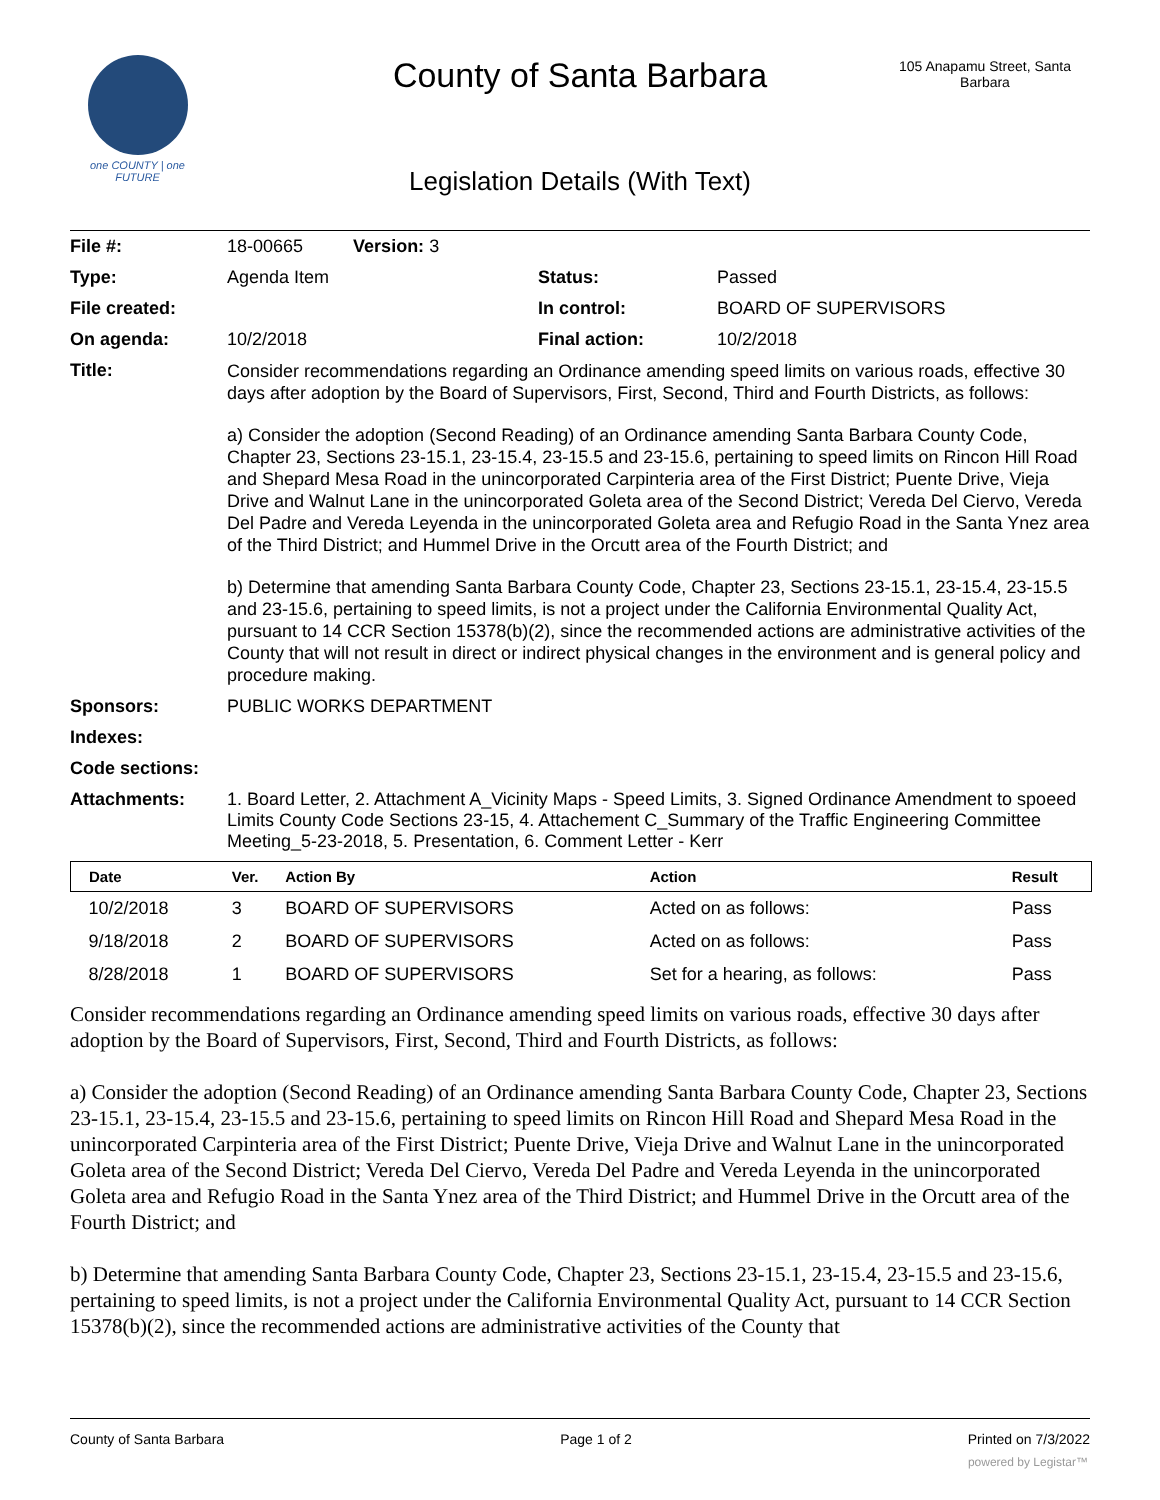one COUNTY | one FUTURE
County of Santa Barbara
105 Anapamu Street, Santa Barbara
Legislation Details (With Text)
| File #: | 18-00665 Version: 3 | | |
| Type: | Agenda Item | Status: | Passed |
| File created: | | In control: | BOARD OF SUPERVISORS |
| On agenda: | 10/2/2018 | Final action: | 10/2/2018 |
| Title: | Consider recommendations regarding an Ordinance amending speed limits on various roads, effective 30 days after adoption by the Board of Supervisors, First, Second, Third and Fourth Districts, as follows: a) Consider the adoption (Second Reading) of an Ordinance amending Santa Barbara County Code, Chapter 23, Sections 23-15.1, 23-15.4, 23-15.5 and 23-15.6, pertaining to speed limits on Rincon Hill Road and Shepard Mesa Road in the unincorporated Carpinteria area of the First District; Puente Drive, Vieja Drive and Walnut Lane in the unincorporated Goleta area of the Second District; Vereda Del Ciervo, Vereda Del Padre and Vereda Leyenda in the unincorporated Goleta area and Refugio Road in the Santa Ynez area of the Third District; and Hummel Drive in the Orcutt area of the Fourth District; and b) Determine that amending Santa Barbara County Code, Chapter 23, Sections 23-15.1, 23-15.4, 23-15.5 and 23-15.6, pertaining to speed limits, is not a project under the California Environmental Quality Act, pursuant to 14 CCR Section 15378(b)(2), since the recommended actions are administrative activities of the County that will not result in direct or indirect physical changes in the environment and is general policy and procedure making. | | |
| Sponsors: | PUBLIC WORKS DEPARTMENT | | |
| Indexes: | | | |
| Code sections: | | | |
| Attachments: | 1. Board Letter, 2. Attachment A_Vicinity Maps - Speed Limits, 3. Signed Ordinance Amendment to spoeed Limits County Code Sections 23-15, 4. Attachement C_Summary of the Traffic Engineering Committee Meeting_5-23-2018, 5. Presentation, 6. Comment Letter - Kerr | | |
| Date | Ver. | Action By | Action | Result |
| --- | --- | --- | --- | --- |
| 10/2/2018 | 3 | BOARD OF SUPERVISORS | Acted on as follows: | Pass |
| 9/18/2018 | 2 | BOARD OF SUPERVISORS | Acted on as follows: | Pass |
| 8/28/2018 | 1 | BOARD OF SUPERVISORS | Set for a hearing, as follows: | Pass |
Consider recommendations regarding an Ordinance amending speed limits on various roads, effective 30 days after adoption by the Board of Supervisors, First, Second, Third and Fourth Districts, as follows:
a) Consider the adoption (Second Reading) of an Ordinance amending Santa Barbara County Code, Chapter 23, Sections 23-15.1, 23-15.4, 23-15.5 and 23-15.6, pertaining to speed limits on Rincon Hill Road and Shepard Mesa Road in the unincorporated Carpinteria area of the First District; Puente Drive, Vieja Drive and Walnut Lane in the unincorporated Goleta area of the Second District; Vereda Del Ciervo, Vereda Del Padre and Vereda Leyenda in the unincorporated Goleta area and Refugio Road in the Santa Ynez area of the Third District; and Hummel Drive in the Orcutt area of the Fourth District; and
b) Determine that amending Santa Barbara County Code, Chapter 23, Sections 23-15.1, 23-15.4, 23-15.5 and 23-15.6, pertaining to speed limits, is not a project under the California Environmental Quality Act, pursuant to 14 CCR Section 15378(b)(2), since the recommended actions are administrative activities of the County that
County of Santa Barbara Page 1 of 2 Printed on 7/3/2022
powered by Legistar™